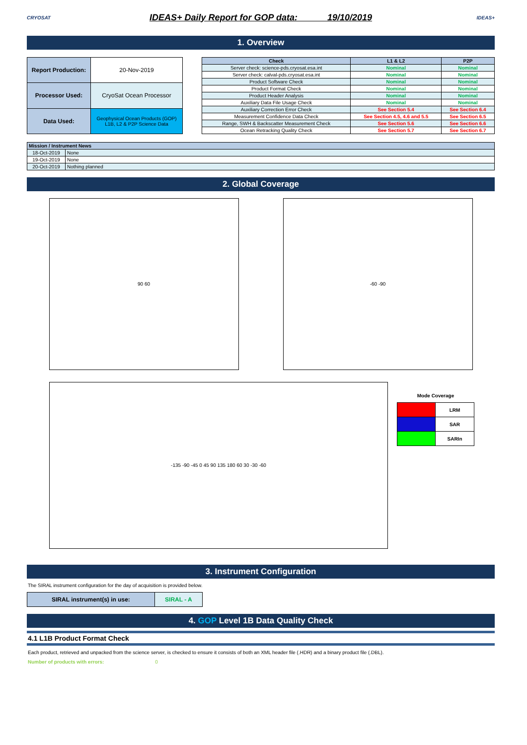CRYOSAT
IDEAS+ Daily Report for GOP data: 19/10/2019
IDEAS+
1. Overview
| Report Production: | 20-Nov-2019 |
| Processor Used: | CryoSat Ocean Processor |
| Data Used: | Geophysical Ocean Products (GOP) L1B, L2 & P2P Science Data |
| Check | L1 & L2 | P2P |
| --- | --- | --- |
| Server check: science-pds.cryosat.esa.int | Nominal | Nominal |
| Server check: calval-pds.cryosat.esa.int | Nominal | Nominal |
| Product Software Check | Nominal | Nominal |
| Product Format Check | Nominal | Nominal |
| Product Header Analysis | Nominal | Nominal |
| Auxiliary Data File Usage Check | Nominal | Nominal |
| Auxiliary Correction Error Check | See Section 5.4 | See Section 6.4 |
| Measurement Confidence Data Check | See Section 4.5, 4.6 and 5.5 | See Section 6.5 |
| Range, SWH & Backscatter Measurement Check | See Section 5.6 | See Section 6.6 |
| Ocean Retracking Quality Check | See Section 5.7 | See Section 6.7 |
| Mission / Instrument News | |
| --- | --- |
| 18-Oct-2019 | None |
| 19-Oct-2019 | None |
| 20-Oct-2019 | Nothing planned |
2. Global Coverage
90 60 -60 -90
-135 -90 -45 0 45 90 135 180 60 30 -30 -60
Mode Coverage
| | LRM |
| | SAR |
| | SARIn |
3. Instrument Configuration
The SIRAL instrument configuration for the day of acquisition is provided below.
| SIRAL instrument(s) in use: | SIRAL - A |
4. GOP Level 1B Data Quality Check
4.1 L1B Product Format Check
Each product, retrieved and unpacked from the science server, is checked to ensure it consists of both an XML header file (.HDR) and a binary product file (.DBL).
Number of products with errors: 0